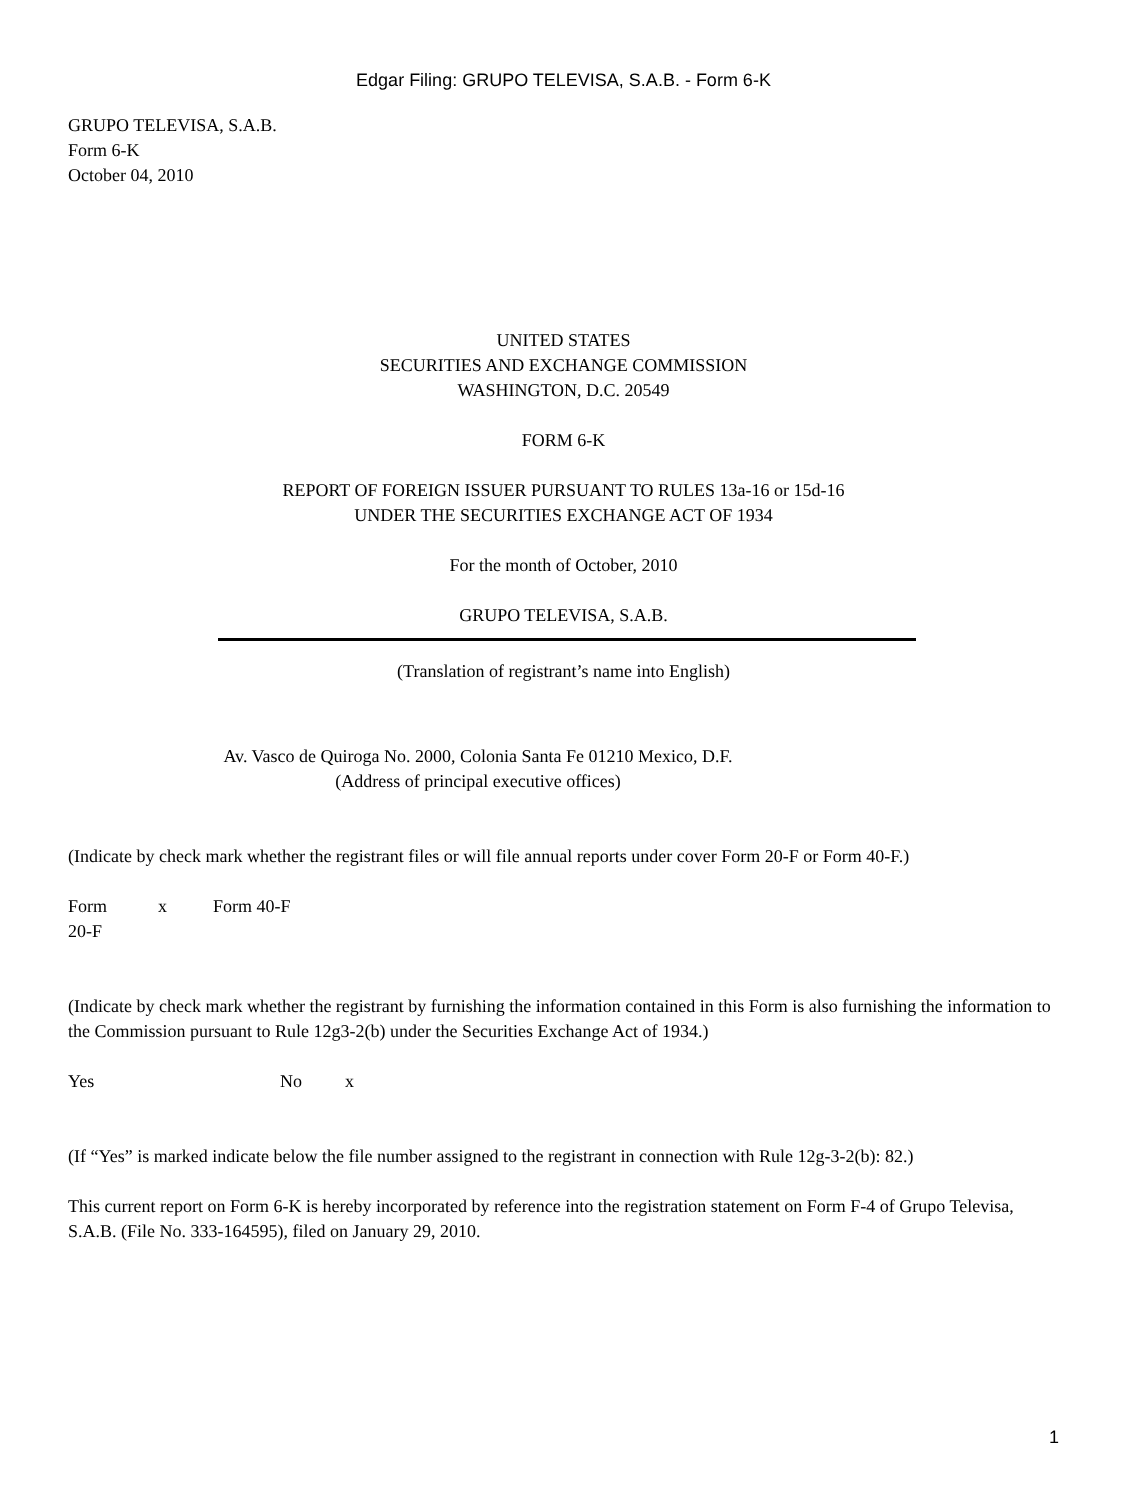Edgar Filing: GRUPO TELEVISA, S.A.B. - Form 6-K
GRUPO TELEVISA, S.A.B.
Form 6-K
October 04, 2010
UNITED STATES
SECURITIES AND EXCHANGE COMMISSION
WASHINGTON, D.C. 20549
FORM 6-K
REPORT OF FOREIGN ISSUER PURSUANT TO RULES 13a-16 or 15d-16
UNDER THE SECURITIES EXCHANGE ACT OF 1934
For the month of October, 2010
GRUPO TELEVISA, S.A.B.
(Translation of registrant’s name into English)
Av. Vasco de Quiroga No. 2000, Colonia Santa Fe 01210 Mexico, D.F.
(Address of principal executive offices)
(Indicate by check mark whether the registrant files or will file annual reports under cover Form 20-F or Form 40-F.)
| Form 20-F | x | Form 40-F |
(Indicate by check mark whether the registrant by furnishing the information contained in this Form is also furnishing the information to the Commission pursuant to Rule 12g3-2(b) under the Securities Exchange Act of 1934.)
| Yes | No | x |
(If “Yes” is marked indicate below the file number assigned to the registrant in connection with Rule 12g-3-2(b): 82.)
This current report on Form 6-K is hereby incorporated by reference into the registration statement on Form F-4 of Grupo Televisa, S.A.B. (File No. 333-164595), filed on January 29, 2010.
1